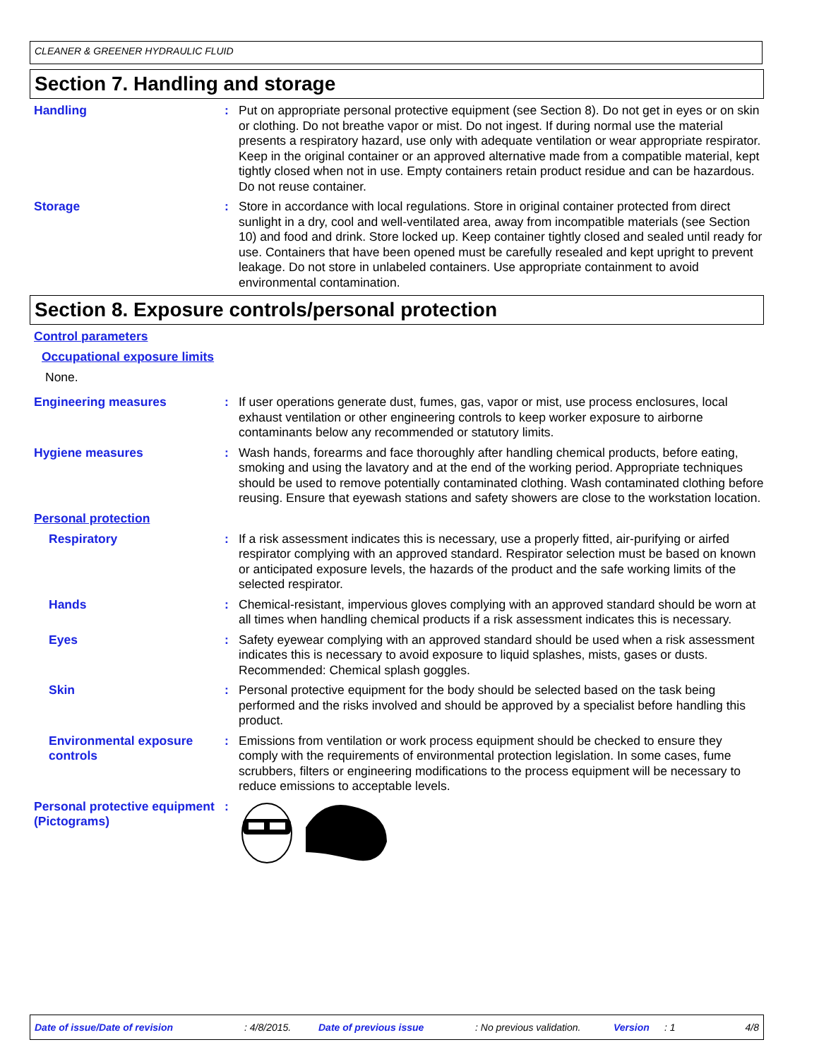CLEANER & GREENER HYDRAULIC FLUID
Section 7. Handling and storage
Handling : Put on appropriate personal protective equipment (see Section 8). Do not get in eyes or on skin or clothing. Do not breathe vapor or mist. Do not ingest. If during normal use the material presents a respiratory hazard, use only with adequate ventilation or wear appropriate respirator. Keep in the original container or an approved alternative made from a compatible material, kept tightly closed when not in use. Empty containers retain product residue and can be hazardous. Do not reuse container.
Storage : Store in accordance with local regulations. Store in original container protected from direct sunlight in a dry, cool and well-ventilated area, away from incompatible materials (see Section 10) and food and drink. Store locked up. Keep container tightly closed and sealed until ready for use. Containers that have been opened must be carefully resealed and kept upright to prevent leakage. Do not store in unlabeled containers. Use appropriate containment to avoid environmental contamination.
Section 8. Exposure controls/personal protection
Control parameters
Occupational exposure limits
None.
Engineering measures : If user operations generate dust, fumes, gas, vapor or mist, use process enclosures, local exhaust ventilation or other engineering controls to keep worker exposure to airborne contaminants below any recommended or statutory limits.
Hygiene measures : Wash hands, forearms and face thoroughly after handling chemical products, before eating, smoking and using the lavatory and at the end of the working period. Appropriate techniques should be used to remove potentially contaminated clothing. Wash contaminated clothing before reusing. Ensure that eyewash stations and safety showers are close to the workstation location.
Personal protection
Respiratory : If a risk assessment indicates this is necessary, use a properly fitted, air-purifying or airfed respirator complying with an approved standard. Respirator selection must be based on known or anticipated exposure levels, the hazards of the product and the safe working limits of the selected respirator.
Hands : Chemical-resistant, impervious gloves complying with an approved standard should be worn at all times when handling chemical products if a risk assessment indicates this is necessary.
Eyes : Safety eyewear complying with an approved standard should be used when a risk assessment indicates this is necessary to avoid exposure to liquid splashes, mists, gases or dusts. Recommended: Chemical splash goggles.
Skin : Personal protective equipment for the body should be selected based on the task being performed and the risks involved and should be approved by a specialist before handling this product.
Environmental exposure controls
: Emissions from ventilation or work process equipment should be checked to ensure they comply with the requirements of environmental protection legislation. In some cases, fume scrubbers, filters or engineering modifications to the process equipment will be necessary to reduce emissions to acceptable levels.
Personal protective equipment (Pictograms)
:
Date of issue/Date of revision: 4/8/2015. Date of previous issue: No previous validation. Version: 1 4/8